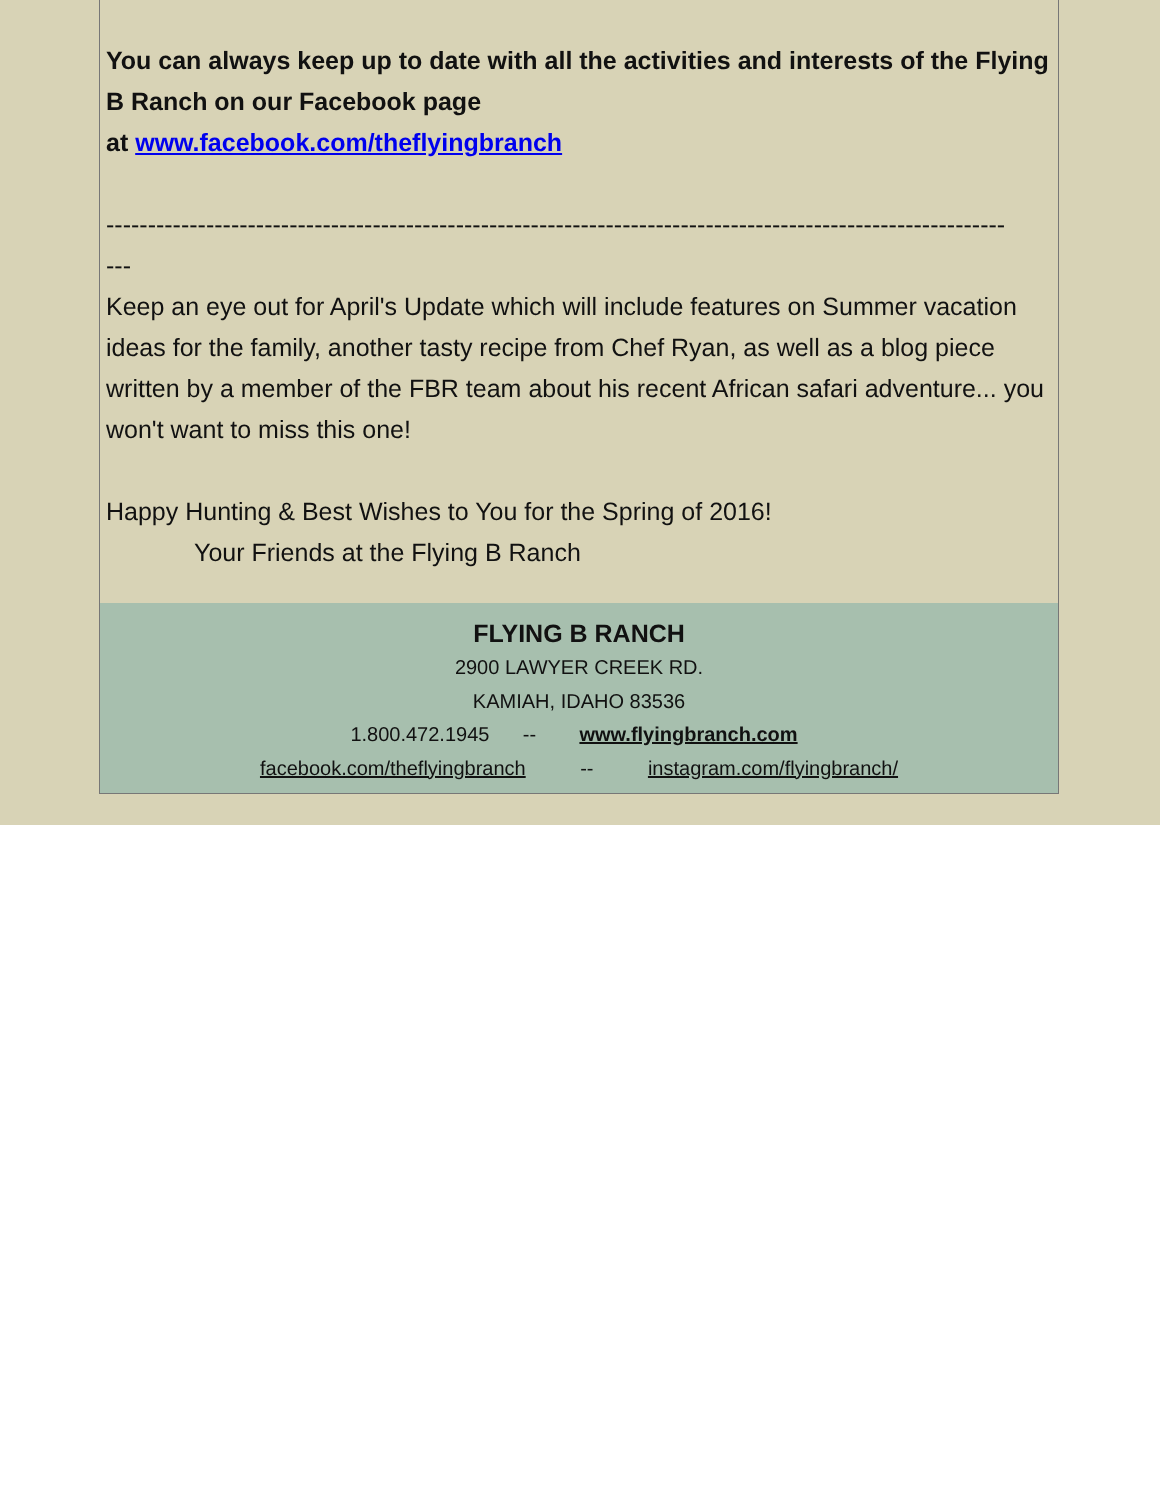You can always keep up to date with all the activities and interests of the Flying B Ranch on our Facebook page
at www.facebook.com/theflyingbranch
------------------------------------------------------------------------------------------------------------
---
Keep an eye out for April's Update which will include features on Summer vacation ideas for the family, another tasty recipe from Chef Ryan, as well as a blog piece written by a member of the FBR team about his recent African safari adventure... you won't want to miss this one!
Happy Hunting & Best Wishes to You for the Spring of 2016!
Your Friends at the Flying B Ranch
FLYING B RANCH
2900 LAWYER CREEK RD.
KAMIAH, IDAHO 83536
1.800.472.1945 -- www.flyingbranch.com
facebook.com/theflyingbranch -- instagram.com/flyingbranch/